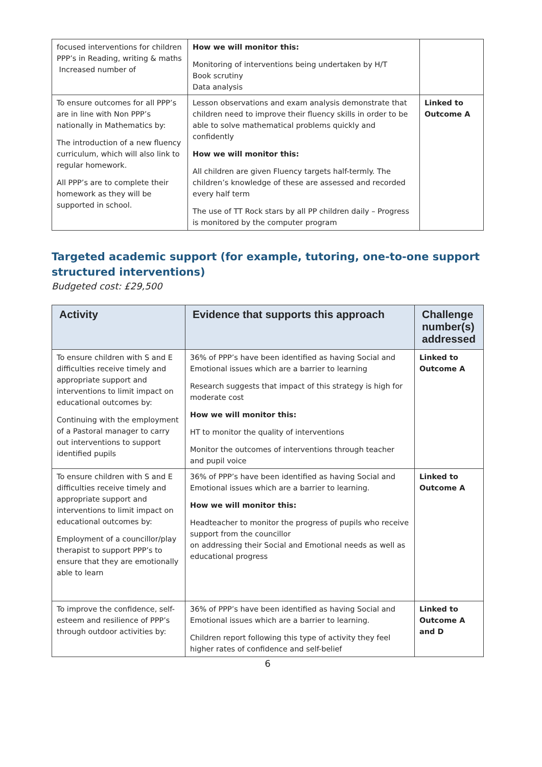| focused interventions for children PPP’s in Reading, writing & maths Increased number of | How we will monitor this: Monitoring of interventions being undertaken by H/T Book scrutiny Data analysis | |
| To ensure outcomes for all PPP’s are in line with Non PPP’s nationally in Mathematics by: The introduction of a new fluency curriculum, which will also link to regular homework. All PPP’s are to complete their homework as they will be supported in school. | Lesson observations and exam analysis demonstrate that children need to improve their fluency skills in order to be able to solve mathematical problems quickly and confidently How we will monitor this: All children are given Fluency targets half-termly. The children’s knowledge of these are assessed and recorded every half term The use of TT Rock stars by all PP children daily – Progress is monitored by the computer program | Linked to Outcome A |
Targeted academic support (for example, tutoring, one-to-one support structured interventions)
Budgeted cost: £29,500
| Activity | Evidence that supports this approach | Challenge number(s) addressed |
| --- | --- | --- |
| To ensure children with S and E difficulties receive timely and appropriate support and interventions to limit impact on educational outcomes by: Continuing with the employment of a Pastoral manager to carry out interventions to support identified pupils | 36% of PPP’s have been identified as having Social and Emotional issues which are a barrier to learning Research suggests that impact of this strategy is high for moderate cost How we will monitor this: HT to monitor the quality of interventions Monitor the outcomes of interventions through teacher and pupil voice | Linked to Outcome A |
| To ensure children with S and E difficulties receive timely and appropriate support and interventions to limit impact on educational outcomes by: Employment of a councillor/play therapist to support PPP’s to ensure that they are emotionally able to learn | 36% of PPP’s have been identified as having Social and Emotional issues which are a barrier to learning. How we will monitor this: Headteacher to monitor the progress of pupils who receive support from the councillor on addressing their Social and Emotional needs as well as educational progress | Linked to Outcome A |
| To improve the confidence, self-esteem and resilience of PPP’s through outdoor activities by: | 36% of PPP’s have been identified as having Social and Emotional issues which are a barrier to learning. Children report following this type of activity they feel higher rates of confidence and self-belief | Linked to Outcome A and D |
6